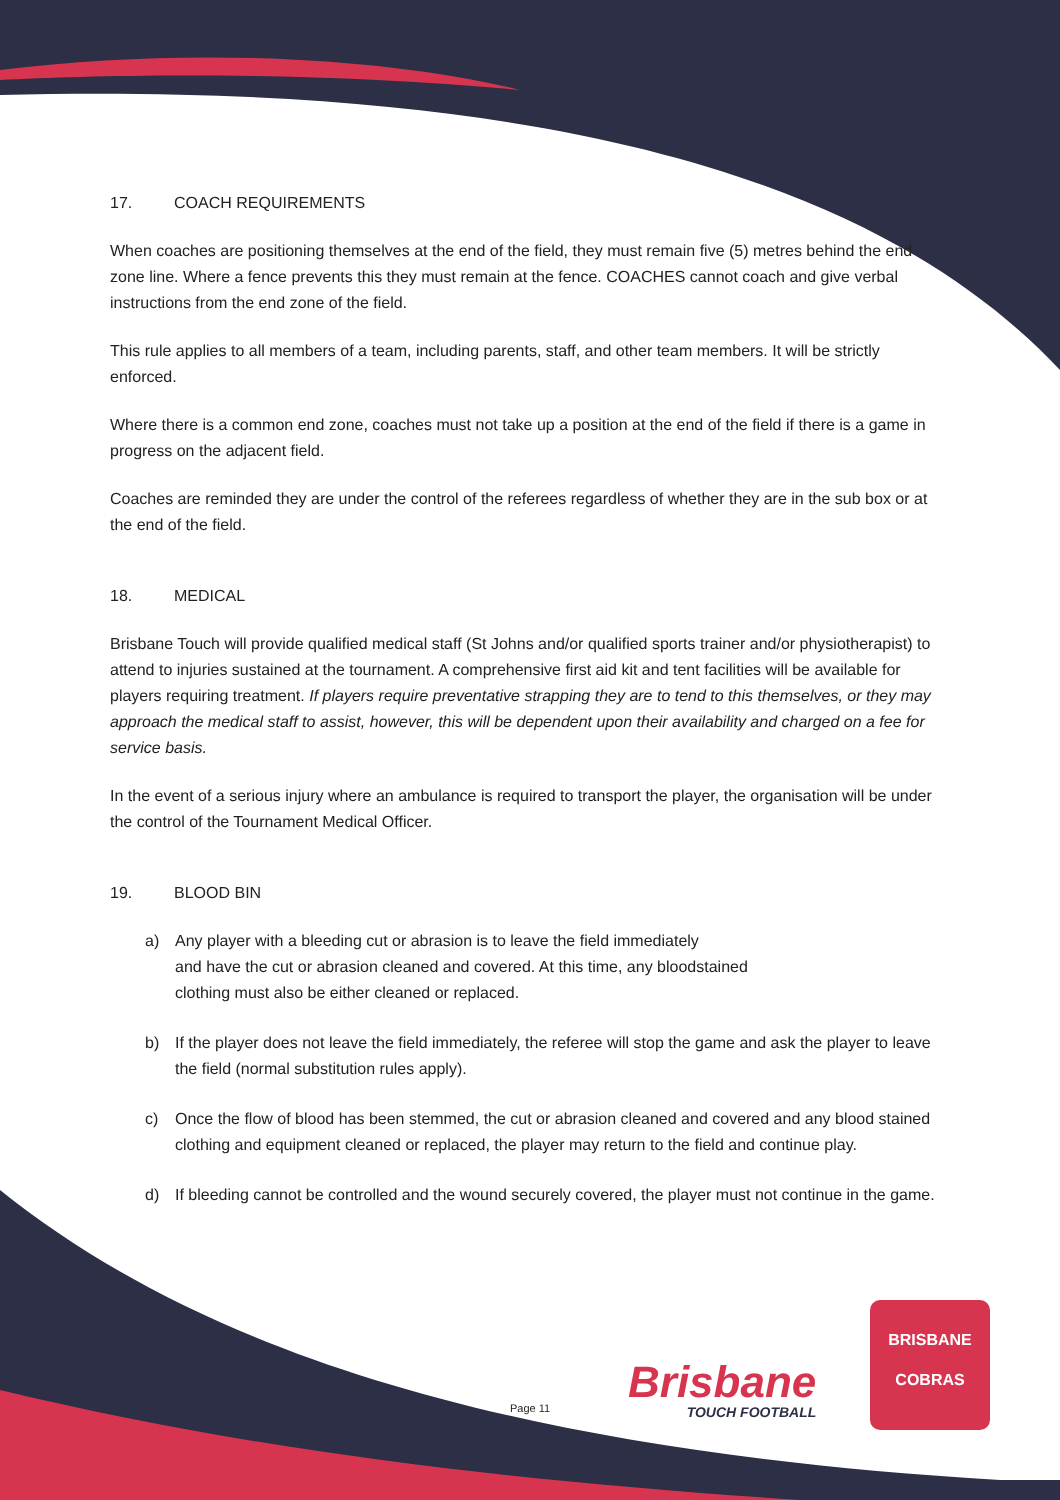17. COACH REQUIREMENTS
When coaches are positioning themselves at the end of the field, they must remain five (5) metres behind the end zone line. Where a fence prevents this they must remain at the fence. COACHES cannot coach and give verbal instructions from the end zone of the field.
This rule applies to all members of a team, including parents, staff, and other team members. It will be strictly enforced.
Where there is a common end zone, coaches must not take up a position at the end of the field if there is a game in progress on the adjacent field.
Coaches are reminded they are under the control of the referees regardless of whether they are in the sub box or at the end of the field.
18. MEDICAL
Brisbane Touch will provide qualified medical staff (St Johns and/or qualified sports trainer and/or physiotherapist) to attend to injuries sustained at the tournament. A comprehensive first aid kit and tent facilities will be available for players requiring treatment. If players require preventative strapping they are to tend to this themselves, or they may approach the medical staff to assist, however, this will be dependent upon their availability and charged on a fee for service basis.
In the event of a serious injury where an ambulance is required to transport the player, the organisation will be under the control of the Tournament Medical Officer.
19. BLOOD BIN
a) Any player with a bleeding cut or abrasion is to leave the field immediately
and have the cut or abrasion cleaned and covered. At this time, any bloodstained
clothing must also be either cleaned or replaced.
b) If the player does not leave the field immediately, the referee will stop the game and ask the player to leave the field (normal substitution rules apply).
c) Once the flow of blood has been stemmed, the cut or abrasion cleaned and covered and any blood stained clothing and equipment cleaned or replaced, the player may return to the field and continue play.
d) If bleeding cannot be controlled and the wound securely covered, the player must not continue in the game.
Page 11 Brisbane
TOUCH FOOTBALL
BRISBANE
COBRAS